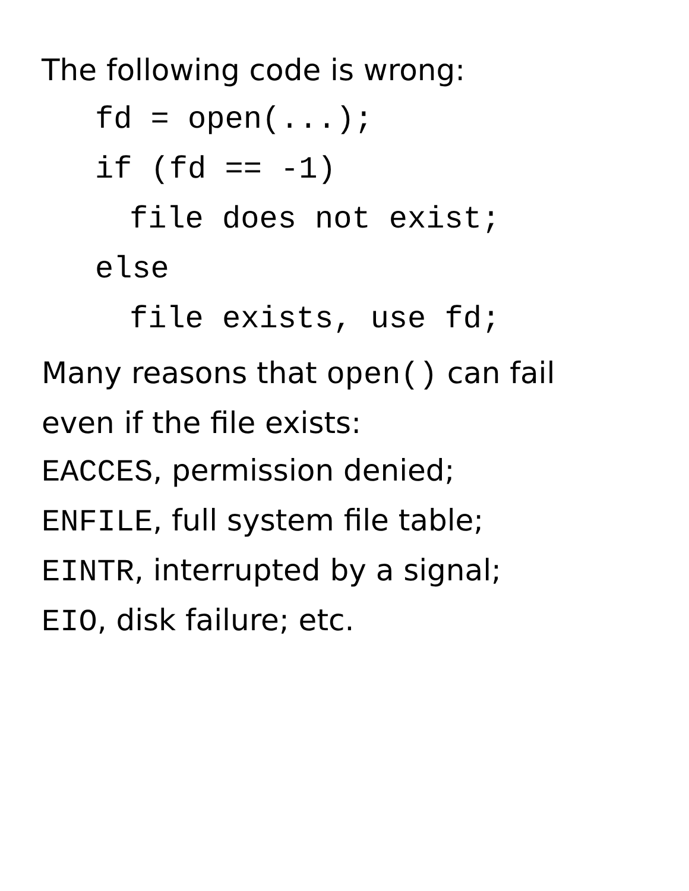The following code is wrong:
fd = open(...);
if (fd == -1)
file does not exist;
else
file exists, use fd;
Many reasons that open() can fail
even if the file exists:
EACCES, permission denied;
ENFILE, full system file table;
EINTR, interrupted by a signal;
EIO, disk failure; etc.